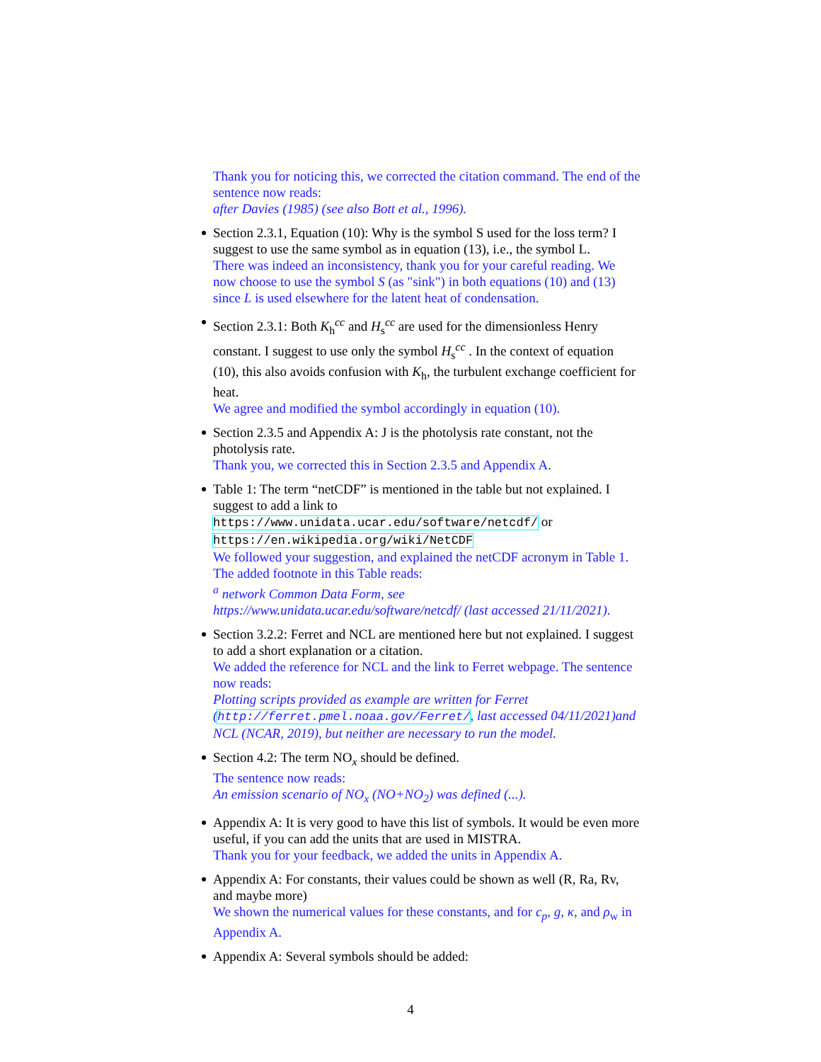Thank you for noticing this, we corrected the citation command. The end of the sentence now reads:
after Davies (1985) (see also Bott et al., 1996).
Section 2.3.1, Equation (10): Why is the symbol S used for the loss term? I suggest to use the same symbol as in equation (13), i.e., the symbol L.
There was indeed an inconsistency, thank you for your careful reading. We now choose to use the symbol S (as "sink") in both equations (10) and (13) since L is used elsewhere for the latent heat of condensation.
Section 2.3.1: Both K<sub>h</sub><sup>cc</sup> and H<sub>s</sub><sup>cc</sup> are used for the dimensionless Henry constant. I suggest to use only the symbol H<sub>s</sub><sup>cc</sup> . In the context of equation (10), this also avoids confusion with K<sub>h</sub>, the turbulent exchange coefficient for heat.
We agree and modified the symbol accordingly in equation (10).
Section 2.3.5 and Appendix A: J is the photolysis rate constant, not the photolysis rate.
Thank you, we corrected this in Section 2.3.5 and Appendix A.
Table 1: The term “netCDF” is mentioned in the table but not explained. I suggest to add a link to https://www.unidata.ucar.edu/software/netcdf/ or https://en.wikipedia.org/wiki/NetCDF
We followed your suggestion, and explained the netCDF acronym in Table 1. The added footnote in this Table reads:
<sup>a</sup> network Common Data Form, see https://www.unidata.ucar.edu/software/netcdf/ (last accessed 21/11/2021).
Section 3.2.2: Ferret and NCL are mentioned here but not explained. I suggest to add a short explanation or a citation.
We added the reference for NCL and the link to Ferret webpage. The sentence now reads:
Plotting scripts provided as example are written for Ferret (http://ferret.pmel.noaa.gov/Ferret/, last accessed 04/11/2021)and NCL (NCAR, 2019), but neither are necessary to run the model.
Section 4.2: The term NO<sub>x</sub> should be defined.
The sentence now reads:
An emission scenario of NO<sub>x</sub> (NO+NO<sub>2</sub>) was defined (...).
Appendix A: It is very good to have this list of symbols. It would be even more useful, if you can add the units that are used in MISTRA.
Thank you for your feedback, we added the units in Appendix A.
Appendix A: For constants, their values could be shown as well (R, Ra, Rv, and maybe more)
We shown the numerical values for these constants, and for c<sub>p</sub>, g, κ, and ρ<sub>w</sub> in Appendix A.
Appendix A: Several symbols should be added:
4